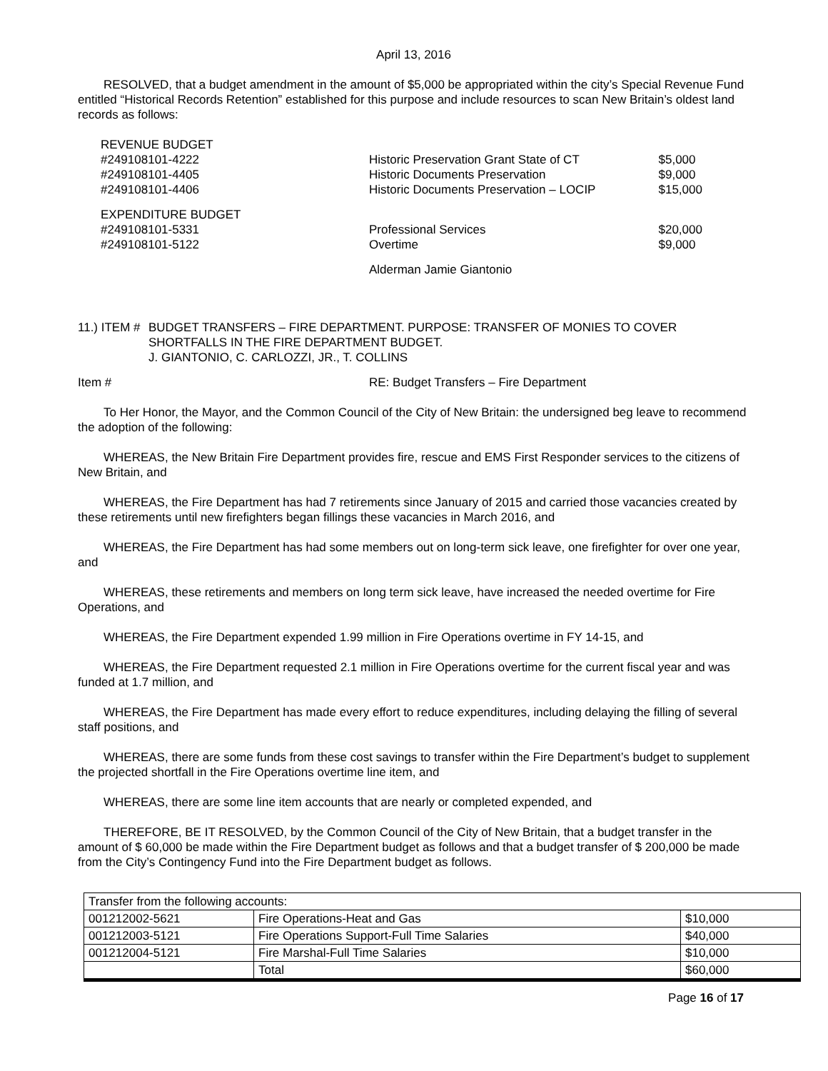April 13, 2016
RESOLVED, that a budget amendment in the amount of $5,000 be appropriated within the city’s Special Revenue Fund entitled “Historical Records Retention” established for this purpose and include resources to scan New Britain’s oldest land records as follows:
| REVENUE BUDGET | | |
| #249108101-4222 | Historic Preservation Grant State of CT | $5,000 |
| #249108101-4405 | Historic Documents Preservation | $9,000 |
| #249108101-4406 | Historic Documents Preservation – LOCIP | $15,000 |
| EXPENDITURE BUDGET | | |
| #249108101-5331 | Professional Services | $20,000 |
| #249108101-5122 | Overtime | $9,000 |
| | Alderman Jamie Giantonio | |
11.) ITEM # BUDGET TRANSFERS – FIRE DEPARTMENT. PURPOSE: TRANSFER OF MONIES TO COVER SHORTFALLS IN THE FIRE DEPARTMENT BUDGET.
J. GIANTONIO, C. CARLOZZI, JR., T. COLLINS
Item # RE: Budget Transfers – Fire Department
To Her Honor, the Mayor, and the Common Council of the City of New Britain: the undersigned beg leave to recommend the adoption of the following:
WHEREAS, the New Britain Fire Department provides fire, rescue and EMS First Responder services to the citizens of New Britain, and
WHEREAS, the Fire Department has had 7 retirements since January of 2015 and carried those vacancies created by these retirements until new firefighters began fillings these vacancies in March 2016, and
WHEREAS, the Fire Department has had some members out on long-term sick leave, one firefighter for over one year, and
WHEREAS, these retirements and members on long term sick leave, have increased the needed overtime for Fire Operations, and
WHEREAS, the Fire Department expended 1.99 million in Fire Operations overtime in FY 14-15, and
WHEREAS, the Fire Department requested 2.1 million in Fire Operations overtime for the current fiscal year and was funded at 1.7 million, and
WHEREAS, the Fire Department has made every effort to reduce expenditures, including delaying the filling of several staff positions, and
WHEREAS, there are some funds from these cost savings to transfer within the Fire Department’s budget to supplement the projected shortfall in the Fire Operations overtime line item, and
WHEREAS, there are some line item accounts that are nearly or completed expended, and
THEREFORE, BE IT RESOLVED, by the Common Council of the City of New Britain, that a budget transfer in the amount of $ 60,000 be made within the Fire Department budget as follows and that a budget transfer of $ 200,000 be made from the City’s Contingency Fund into the Fire Department budget as follows.
| Transfer from the following accounts: | | |
| 001212002-5621 | Fire Operations-Heat and Gas | $10,000 |
| 001212003-5121 | Fire Operations Support-Full Time Salaries | $40,000 |
| 001212004-5121 | Fire Marshal-Full Time Salaries | $10,000 |
| | Total | $60,000 |
Page 16 of 17